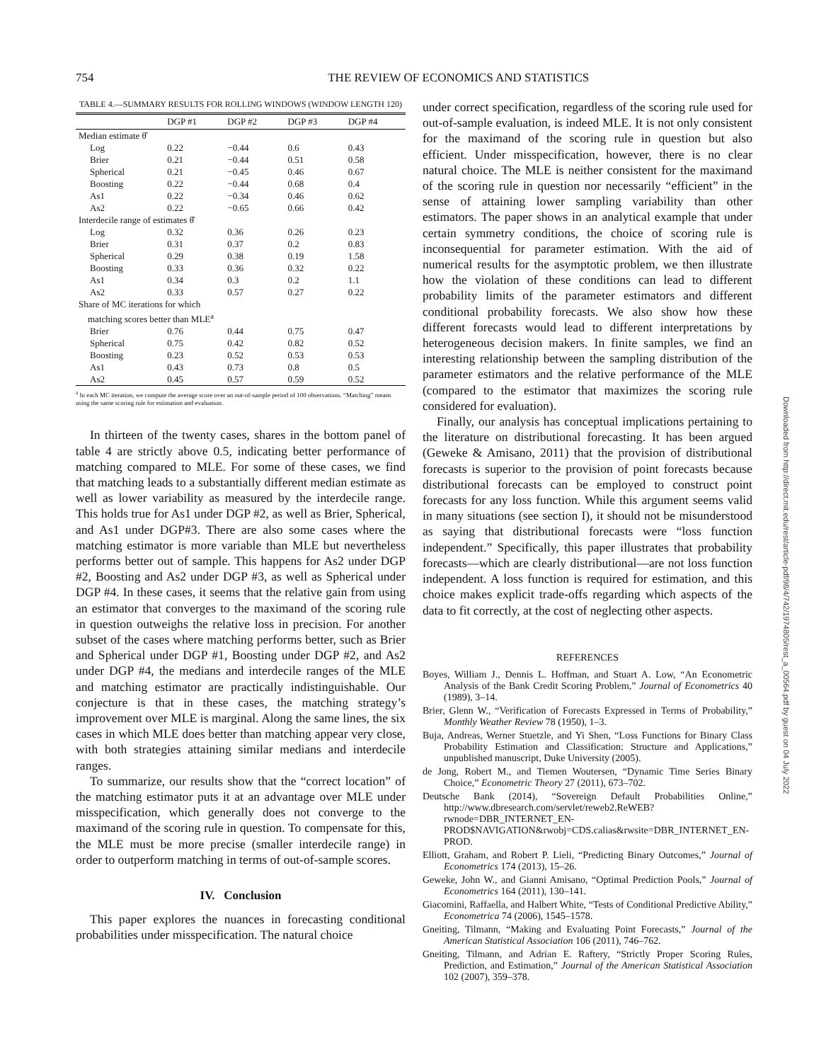754 THE REVIEW OF ECONOMICS AND STATISTICS
TABLE 4.—SUMMARY RESULTS FOR ROLLING WINDOWS (WINDOW LENGTH 120)
| | DGP #1 | DGP #2 | DGP #3 | DGP #4 |
| --- | --- | --- | --- | --- |
| Median estimate θ̂ | | | | |
| Log | 0.22 | −0.44 | 0.6 | 0.43 |
| Brier | 0.21 | −0.44 | 0.51 | 0.58 |
| Spherical | 0.21 | −0.45 | 0.46 | 0.67 |
| Boosting | 0.22 | −0.44 | 0.68 | 0.4 |
| As1 | 0.22 | −0.34 | 0.46 | 0.62 |
| As2 | 0.22 | −0.65 | 0.66 | 0.42 |
| Interdecile range of estimates θ̂ | | | | |
| Log | 0.32 | 0.36 | 0.26 | 0.23 |
| Brier | 0.31 | 0.37 | 0.2 | 0.83 |
| Spherical | 0.29 | 0.38 | 0.19 | 1.58 |
| Boosting | 0.33 | 0.36 | 0.32 | 0.22 |
| As1 | 0.34 | 0.3 | 0.2 | 1.1 |
| As2 | 0.33 | 0.57 | 0.27 | 0.22 |
| Share of MC iterations for which matching scores better than MLE<sup>a</sup> | | | | |
| Brier | 0.76 | 0.44 | 0.75 | 0.47 |
| Spherical | 0.75 | 0.42 | 0.82 | 0.52 |
| Boosting | 0.23 | 0.52 | 0.53 | 0.53 |
| As1 | 0.43 | 0.73 | 0.8 | 0.5 |
| As2 | 0.45 | 0.57 | 0.59 | 0.52 |
<sup>a</sup> In each MC iteration, we compute the average score over an out-of-sample period of 100 observations. “Matching” means using the same scoring rule for estimation and evaluation.
In thirteen of the twenty cases, shares in the bottom panel of table 4 are strictly above 0.5, indicating better performance of matching compared to MLE. For some of these cases, we find that matching leads to a substantially different median estimate as well as lower variability as measured by the interdecile range. This holds true for As1 under DGP #2, as well as Brier, Spherical, and As1 under DGP#3. There are also some cases where the matching estimator is more variable than MLE but nevertheless performs better out of sample. This happens for As2 under DGP #2, Boosting and As2 under DGP #3, as well as Spherical under DGP #4. In these cases, it seems that the relative gain from using an estimator that converges to the maximand of the scoring rule in question outweighs the relative loss in precision. For another subset of the cases where matching performs better, such as Brier and Spherical under DGP #1, Boosting under DGP #2, and As2 under DGP #4, the medians and interdecile ranges of the MLE and matching estimator are practically indistinguishable. Our conjecture is that in these cases, the matching strategy’s improvement over MLE is marginal. Along the same lines, the six cases in which MLE does better than matching appear very close, with both strategies attaining similar medians and interdecile ranges.
To summarize, our results show that the “correct location” of the matching estimator puts it at an advantage over MLE under misspecification, which generally does not converge to the maximand of the scoring rule in question. To compensate for this, the MLE must be more precise (smaller interdecile range) in order to outperform matching in terms of out-of-sample scores.
IV. Conclusion
This paper explores the nuances in forecasting conditional probabilities under misspecification. The natural choice
under correct specification, regardless of the scoring rule used for out-of-sample evaluation, is indeed MLE. It is not only consistent for the maximand of the scoring rule in question but also efficient. Under misspecification, however, there is no clear natural choice. The MLE is neither consistent for the maximand of the scoring rule in question nor necessarily “efficient” in the sense of attaining lower sampling variability than other estimators. The paper shows in an analytical example that under certain symmetry conditions, the choice of scoring rule is inconsequential for parameter estimation. With the aid of numerical results for the asymptotic problem, we then illustrate how the violation of these conditions can lead to different probability limits of the parameter estimators and different conditional probability forecasts. We also show how these different forecasts would lead to different interpretations by heterogeneous decision makers. In finite samples, we find an interesting relationship between the sampling distribution of the parameter estimators and the relative performance of the MLE (compared to the estimator that maximizes the scoring rule considered for evaluation).
Finally, our analysis has conceptual implications pertaining to the literature on distributional forecasting. It has been argued (Geweke & Amisano, 2011) that the provision of distributional forecasts is superior to the provision of point forecasts because distributional forecasts can be employed to construct point forecasts for any loss function. While this argument seems valid in many situations (see section I), it should not be misunderstood as saying that distributional forecasts were “loss function independent.” Specifically, this paper illustrates that probability forecasts—which are clearly distributional—are not loss function independent. A loss function is required for estimation, and this choice makes explicit trade-offs regarding which aspects of the data to fit correctly, at the cost of neglecting other aspects.
REFERENCES
Boyes, William J., Dennis L. Hoffman, and Stuart A. Low, “An Econometric Analysis of the Bank Credit Scoring Problem,” Journal of Econometrics 40 (1989), 3–14.
Brier, Glenn W., “Verification of Forecasts Expressed in Terms of Probability,” Monthly Weather Review 78 (1950), 1–3.
Buja, Andreas, Werner Stuetzle, and Yi Shen, “Loss Functions for Binary Class Probability Estimation and Classification: Structure and Applications,” unpublished manuscript, Duke University (2005).
de Jong, Robert M., and Tiemen Woutersen, “Dynamic Time Series Binary Choice,” Econometric Theory 27 (2011), 673–702.
Deutsche Bank (2014), “Sovereign Default Probabilities Online,” http://www.dbresearch.com/servlet/reweb2.ReWEB?rwnode=DBR_INTERNET_EN-PROD$NAVIGATION&rwobj=CDS.calias&rwsite=DBR_INTERNET_EN-PROD.
Elliott, Graham, and Robert P. Lieli, “Predicting Binary Outcomes,” Journal of Econometrics 174 (2013), 15–26.
Geweke, John W., and Gianni Amisano, “Optimal Prediction Pools,” Journal of Econometrics 164 (2011), 130–141.
Giacomini, Raffaella, and Halbert White, “Tests of Conditional Predictive Ability,” Econometrica 74 (2006), 1545–1578.
Gneiting, Tilmann, “Making and Evaluating Point Forecasts,” Journal of the American Statistical Association 106 (2011), 746–762.
Gneiting, Tilmann, and Adrian E. Raftery, “Strictly Proper Scoring Rules, Prediction, and Estimation,” Journal of the American Statistical Association 102 (2007), 359–378.
Downloaded from http://direct.mit.edu/rest/article-pdf/98/4/742/1974805/rest_a_00564.pdf by guest on 04 July 2022